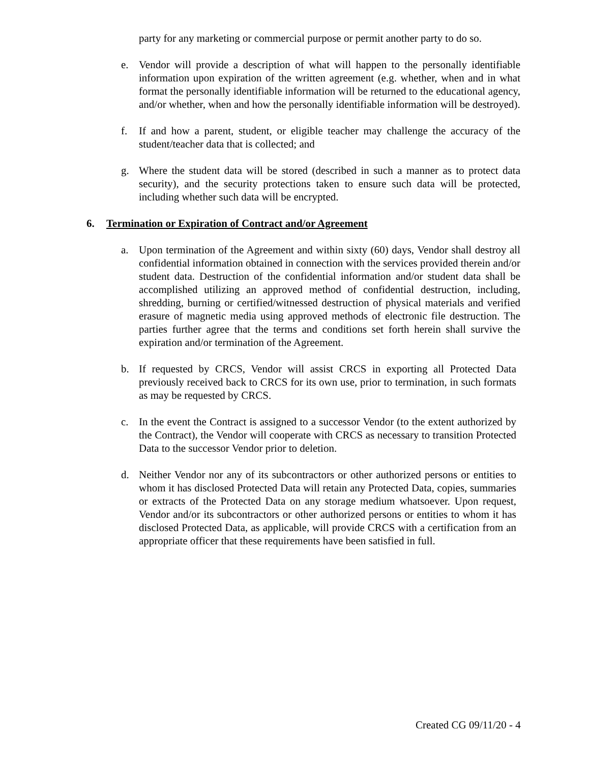party for any marketing or commercial purpose or permit another party to do so.
e. Vendor will provide a description of what will happen to the personally identifiable information upon expiration of the written agreement (e.g. whether, when and in what format the personally identifiable information will be returned to the educational agency, and/or whether, when and how the personally identifiable information will be destroyed).
f. If and how a parent, student, or eligible teacher may challenge the accuracy of the student/teacher data that is collected; and
g. Where the student data will be stored (described in such a manner as to protect data security), and the security protections taken to ensure such data will be protected, including whether such data will be encrypted.
6. Termination or Expiration of Contract and/or Agreement
a. Upon termination of the Agreement and within sixty (60) days, Vendor shall destroy all confidential information obtained in connection with the services provided therein and/or student data. Destruction of the confidential information and/or student data shall be accomplished utilizing an approved method of confidential destruction, including, shredding, burning or certified/witnessed destruction of physical materials and verified erasure of magnetic media using approved methods of electronic file destruction. The parties further agree that the terms and conditions set forth herein shall survive the expiration and/or termination of the Agreement.
b. If requested by CRCS, Vendor will assist CRCS in exporting all Protected Data previously received back to CRCS for its own use, prior to termination, in such formats as may be requested by CRCS.
c. In the event the Contract is assigned to a successor Vendor (to the extent authorized by the Contract), the Vendor will cooperate with CRCS as necessary to transition Protected Data to the successor Vendor prior to deletion.
d. Neither Vendor nor any of its subcontractors or other authorized persons or entities to whom it has disclosed Protected Data will retain any Protected Data, copies, summaries or extracts of the Protected Data on any storage medium whatsoever. Upon request, Vendor and/or its subcontractors or other authorized persons or entities to whom it has disclosed Protected Data, as applicable, will provide CRCS with a certification from an appropriate officer that these requirements have been satisfied in full.
Created CG 09/11/20 - 4